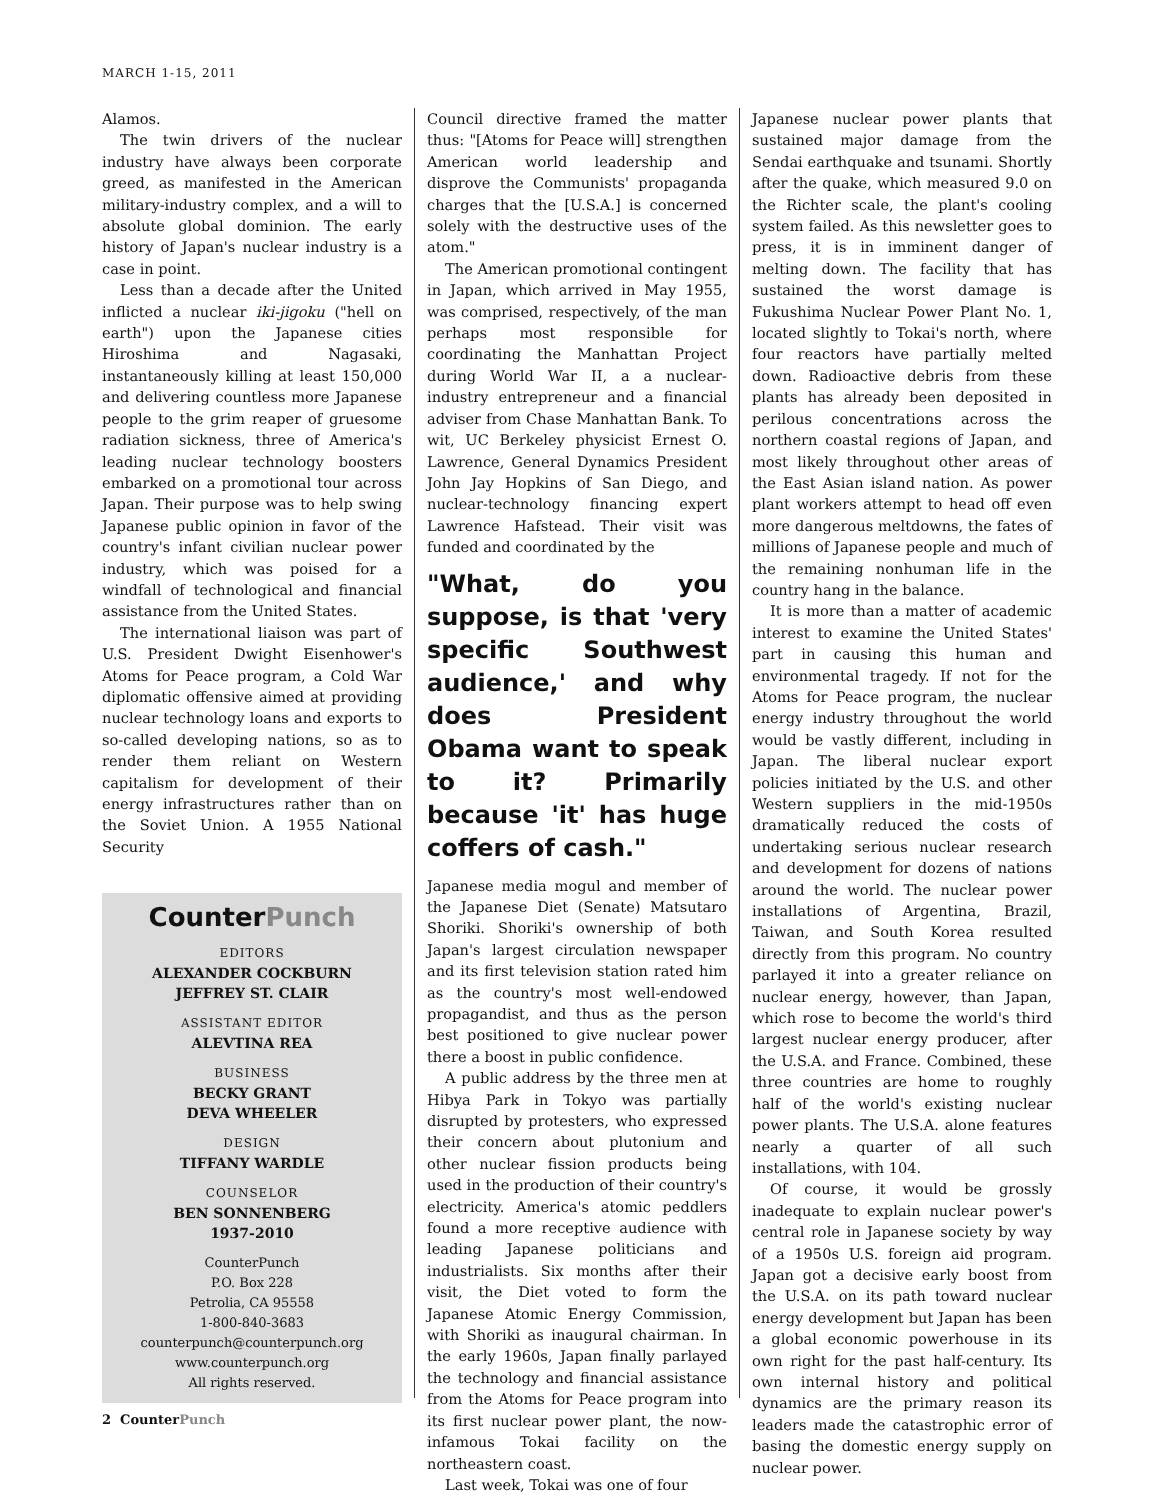MARCH 1-15, 2011
Alamos.
The twin drivers of the nuclear industry have always been corporate greed, as manifested in the American military-industry complex, and a will to absolute global dominion. The early history of Japan's nuclear industry is a case in point.
Less than a decade after the United inflicted a nuclear iki-jigoku ("hell on earth") upon the Japanese cities Hiroshima and Nagasaki, instantaneously killing at least 150,000 and delivering countless more Japanese people to the grim reaper of gruesome radiation sickness, three of America's leading nuclear technology boosters embarked on a promotional tour across Japan. Their purpose was to help swing Japanese public opinion in favor of the country's infant civilian nuclear power industry, which was poised for a windfall of technological and financial assistance from the United States.
The international liaison was part of U.S. President Dwight Eisenhower's Atoms for Peace program, a Cold War diplomatic offensive aimed at providing nuclear technology loans and exports to so-called developing nations, so as to render them reliant on Western capitalism for development of their energy infrastructures rather than on the Soviet Union. A 1955 National Security
CounterPunch
EDITORS
ALEXANDER COCKBURN
JEFFREY ST. CLAIR
ASSISTANT EDITOR
ALEVTINA REA
BUSINESS
BECKY GRANT
DEVA WHEELER
DESIGN
TIFFANY WARDLE
COUNSELOR
BEN SONNENBERG
1937-2010
CounterPunch
P.O. Box 228
Petrolia, CA 95558
1-800-840-3683
counterpunch@counterpunch.org
www.counterpunch.org
All rights reserved.
Council directive framed the matter thus: "[Atoms for Peace will] strengthen American world leadership and disprove the Communists' propaganda charges that the [U.S.A.] is concerned solely with the destructive uses of the atom."
The American promotional contingent in Japan, which arrived in May 1955, was comprised, respectively, of the man perhaps most responsible for coordinating the Manhattan Project during World War II, a a nuclear-industry entrepreneur and a financial adviser from Chase Manhattan Bank. To wit, UC Berkeley physicist Ernest O. Lawrence, General Dynamics President John Jay Hopkins of San Diego, and nuclear-technology financing expert Lawrence Hafstead. Their visit was funded and coordinated by the
"What, do you suppose, is that 'very specific Southwest audience,' and why does President Obama want to speak to it? Primarily because 'it' has huge coffers of cash."
Japanese media mogul and member of the Japanese Diet (Senate) Matsutaro Shoriki. Shoriki's ownership of both Japan's largest circulation newspaper and its first television station rated him as the country's most well-endowed propagandist, and thus as the person best positioned to give nuclear power there a boost in public confidence.
A public address by the three men at Hibya Park in Tokyo was partially disrupted by protesters, who expressed their concern about plutonium and other nuclear fission products being used in the production of their country's electricity. America's atomic peddlers found a more receptive audience with leading Japanese politicians and industrialists. Six months after their visit, the Diet voted to form the Japanese Atomic Energy Commission, with Shoriki as inaugural chairman. In the early 1960s, Japan finally parlayed the technology and financial assistance from the Atoms for Peace program into its first nuclear power plant, the now-infamous Tokai facility on the northeastern coast.
Last week, Tokai was one of four
Japanese nuclear power plants that sustained major damage from the Sendai earthquake and tsunami. Shortly after the quake, which measured 9.0 on the Richter scale, the plant's cooling system failed. As this newsletter goes to press, it is in imminent danger of melting down. The facility that has sustained the worst damage is Fukushima Nuclear Power Plant No. 1, located slightly to Tokai's north, where four reactors have partially melted down. Radioactive debris from these plants has already been deposited in perilous concentrations across the northern coastal regions of Japan, and most likely throughout other areas of the East Asian island nation. As power plant workers attempt to head off even more dangerous meltdowns, the fates of millions of Japanese people and much of the remaining nonhuman life in the country hang in the balance.
It is more than a matter of academic interest to examine the United States' part in causing this human and environmental tragedy. If not for the Atoms for Peace program, the nuclear energy industry throughout the world would be vastly different, including in Japan. The liberal nuclear export policies initiated by the U.S. and other Western suppliers in the mid-1950s dramatically reduced the costs of undertaking serious nuclear research and development for dozens of nations around the world. The nuclear power installations of Argentina, Brazil, Taiwan, and South Korea resulted directly from this program. No country parlayed it into a greater reliance on nuclear energy, however, than Japan, which rose to become the world's third largest nuclear energy producer, after the U.S.A. and France. Combined, these three countries are home to roughly half of the world's existing nuclear power plants. The U.S.A. alone features nearly a quarter of all such installations, with 104.
Of course, it would be grossly inadequate to explain nuclear power's central role in Japanese society by way of a 1950s U.S. foreign aid program. Japan got a decisive early boost from the U.S.A. on its path toward nuclear energy development but Japan has been a global economic powerhouse in its own right for the past half-century. Its own internal history and political dynamics are the primary reason its leaders made the catastrophic error of basing the domestic energy supply on nuclear power.
2 CounterPunch